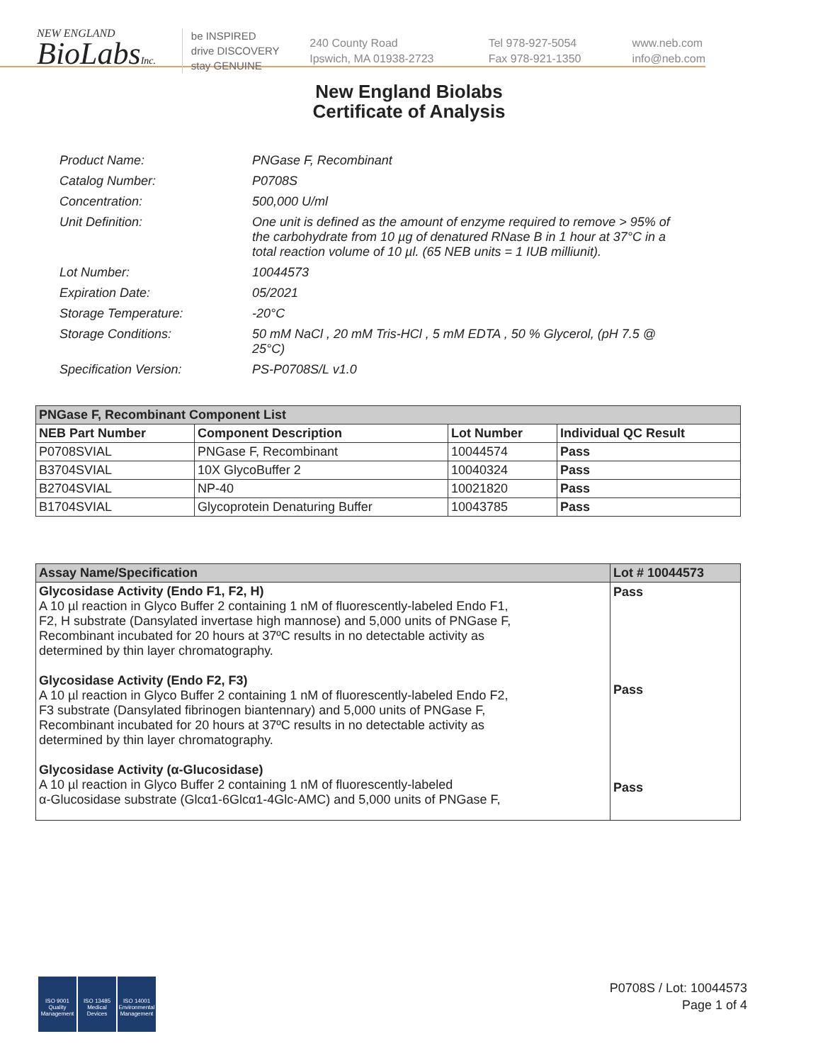NEW ENGLAND
BioLabsInc.
be INSPIRED
drive DISCOVERY
stay GENUINE
240 County Road
Ipswich, MA 01938-2723
Tel 978-927-5054
Fax 978-921-1350
www.neb.com
info@neb.com
New England Biolabs
Certificate of Analysis
| Product Name: | PNGase F, Recombinant |
| Catalog Number: | P0708S |
| Concentration: | 500,000 U/ml |
| Unit Definition: | One unit is defined as the amount of enzyme required to remove > 95% of the carbohydrate from 10 µg of denatured RNase B in 1 hour at 37°C in a total reaction volume of 10 µl. (65 NEB units = 1 IUB milliunit). |
| Lot Number: | 10044573 |
| Expiration Date: | 05/2021 |
| Storage Temperature: | -20°C |
| Storage Conditions: | 50 mM NaCl , 20 mM Tris-HCl , 5 mM EDTA , 50 % Glycerol, (pH 7.5 @ 25°C) |
| Specification Version: | PS-P0708S/L v1.0 |
| PNGase F, Recombinant Component List | | | |
| --- | --- | --- | --- |
| NEB Part Number | Component Description | Lot Number | Individual QC Result |
| P0708SVIAL | PNGase F, Recombinant | 10044574 | Pass |
| B3704SVIAL | 10X GlycoBuffer 2 | 10040324 | Pass |
| B2704SVIAL | NP-40 | 10021820 | Pass |
| B1704SVIAL | Glycoprotein Denaturing Buffer | 10043785 | Pass |
| Assay Name/Specification | Lot # 10044573 |
| --- | --- |
| Glycosidase Activity (Endo F1, F2, H) A 10 µl reaction in Glyco Buffer 2 containing 1 nM of fluorescently-labeled Endo F1, F2, H substrate (Dansylated invertase high mannose) and 5,000 units of PNGase F, Recombinant incubated for 20 hours at 37ºC results in no detectable activity as determined by thin layer chromatography. Glycosidase Activity (Endo F2, F3) A 10 µl reaction in Glyco Buffer 2 containing 1 nM of fluorescently-labeled Endo F2, F3 substrate (Dansylated fibrinogen biantennary) and 5,000 units of PNGase F, Recombinant incubated for 20 hours at 37ºC results in no detectable activity as determined by thin layer chromatography. Glycosidase Activity (α-Glucosidase) A 10 µl reaction in Glyco Buffer 2 containing 1 nM of fluorescently-labeled α-Glucosidase substrate (Glcα1-6Glcα1-4Glc-AMC) and 5,000 units of PNGase F, | Pass Pass Pass |
ISO 9001
Quality Management
ISO 13485
Medical Devices
ISO 14001
Environmental Management
P0708S / Lot: 10044573
Page 1 of 4